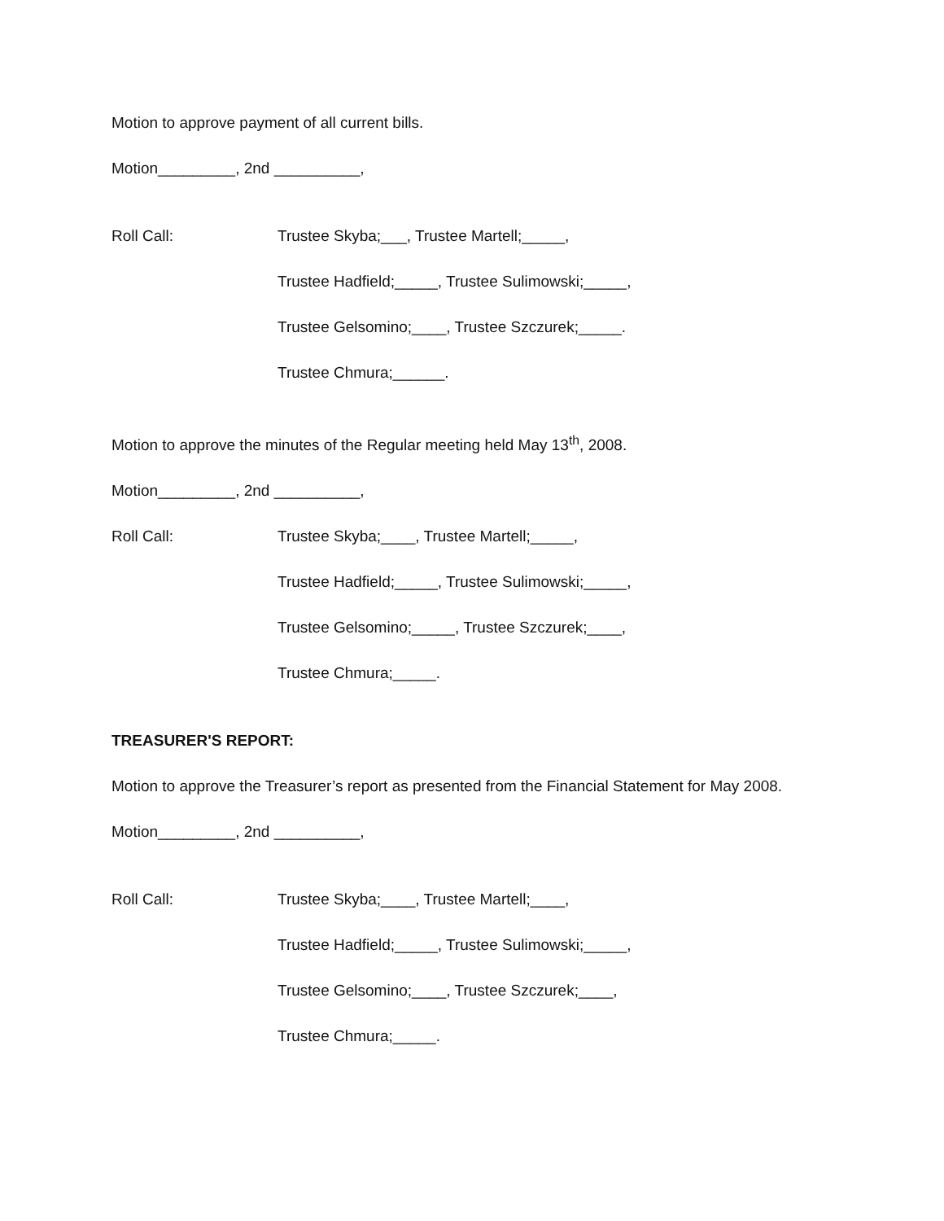Motion to approve payment of all current bills.
Motion_________, 2nd __________,
Roll Call: Trustee Skyba;___, Trustee Martell;_____,
Trustee Hadfield;_____, Trustee Sulimowski;_____,
Trustee Gelsomino;____, Trustee Szczurek;_____.
Trustee Chmura;______.
Motion to approve the minutes of the Regular meeting held May 13<sup>th</sup>, 2008.
Motion_________, 2nd __________,
Roll Call: Trustee Skyba;____, Trustee Martell;_____,
Trustee Hadfield;_____, Trustee Sulimowski;_____,
Trustee Gelsomino;_____, Trustee Szczurek;____,
Trustee Chmura;_____.
TREASURER'S REPORT:
Motion to approve the Treasurer’s report as presented from the Financial Statement for May 2008.
Motion_________, 2nd __________,
Roll Call: Trustee Skyba;____, Trustee Martell;____,
Trustee Hadfield;_____, Trustee Sulimowski;_____,
Trustee Gelsomino;____, Trustee Szczurek;____,
Trustee Chmura;_____.